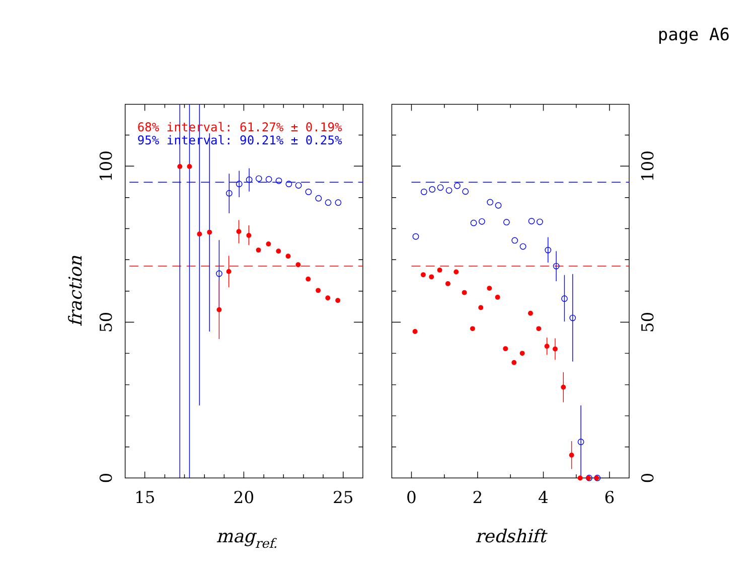page A6
68% interval: 61.27% ± 0.19%
95% interval: 90.21% ± 0.25%
15
20
25
0
2
4
6
100
50
0
100
50
0
magref.
redshift
fraction